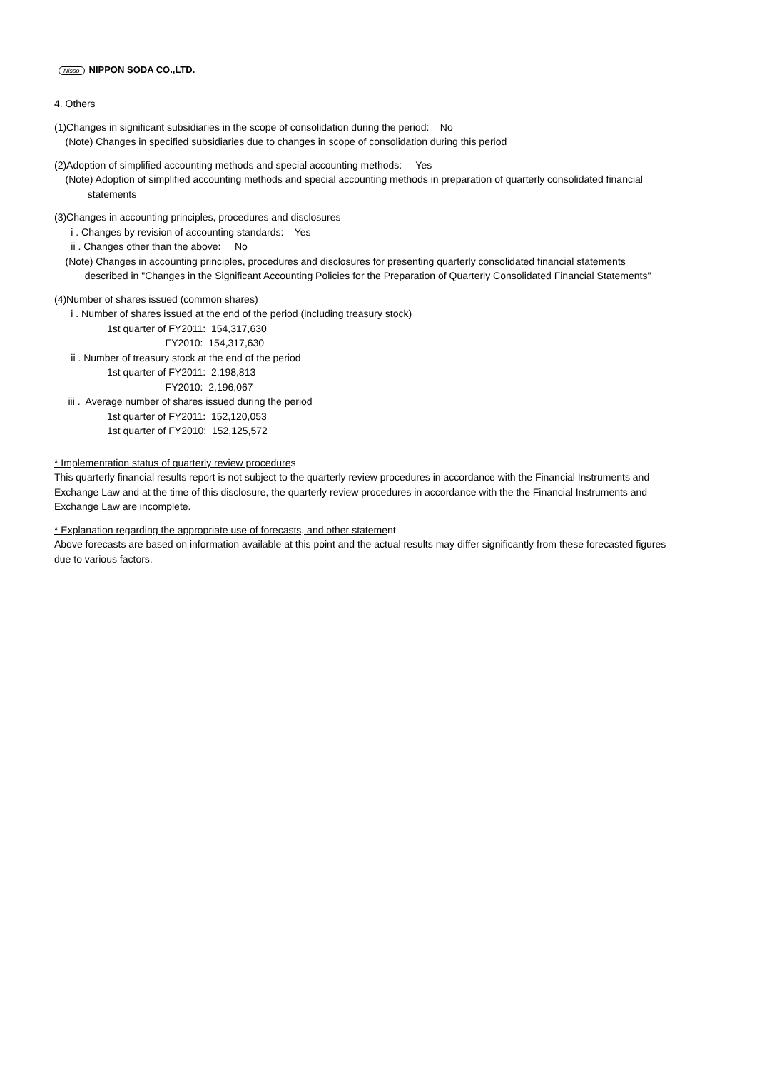Nisso NIPPON SODA CO.,LTD.
4. Others
(1)Changes in significant subsidiaries in the scope of consolidation during the period: No
(Note) Changes in specified subsidiaries due to changes in scope of consolidation during this period
(2)Adoption of simplified accounting methods and special accounting methods: Yes
(Note) Adoption of simplified accounting methods and special accounting methods in preparation of quarterly consolidated financial
statements
(3)Changes in accounting principles, procedures and disclosures
i . Changes by revision of accounting standards: Yes
ii . Changes other than the above: No
(Note) Changes in accounting principles, procedures and disclosures for presenting quarterly consolidated financial statements
described in "Changes in the Significant Accounting Policies for the Preparation of Quarterly Consolidated Financial Statements"
(4)Number of shares issued (common shares)
i . Number of shares issued at the end of the period (including treasury stock)
1st quarter of FY2011: 154,317,630
FY2010: 154,317,630
ii . Number of treasury stock at the end of the period
1st quarter of FY2011: 2,198,813
FY2010: 2,196,067
iii . Average number of shares issued during the period
1st quarter of FY2011: 152,120,053
1st quarter of FY2010: 152,125,572
* Implementation status of quarterly review procedures
This quarterly financial results report is not subject to the quarterly review procedures in accordance with the Financial Instruments and
Exchange Law and at the time of this disclosure, the quarterly review procedures in accordance with the the Financial Instruments and
Exchange Law are incomplete.
* Explanation regarding the appropriate use of forecasts, and other statement
Above forecasts are based on information available at this point and the actual results may differ significantly from these forecasted figures
due to various factors.